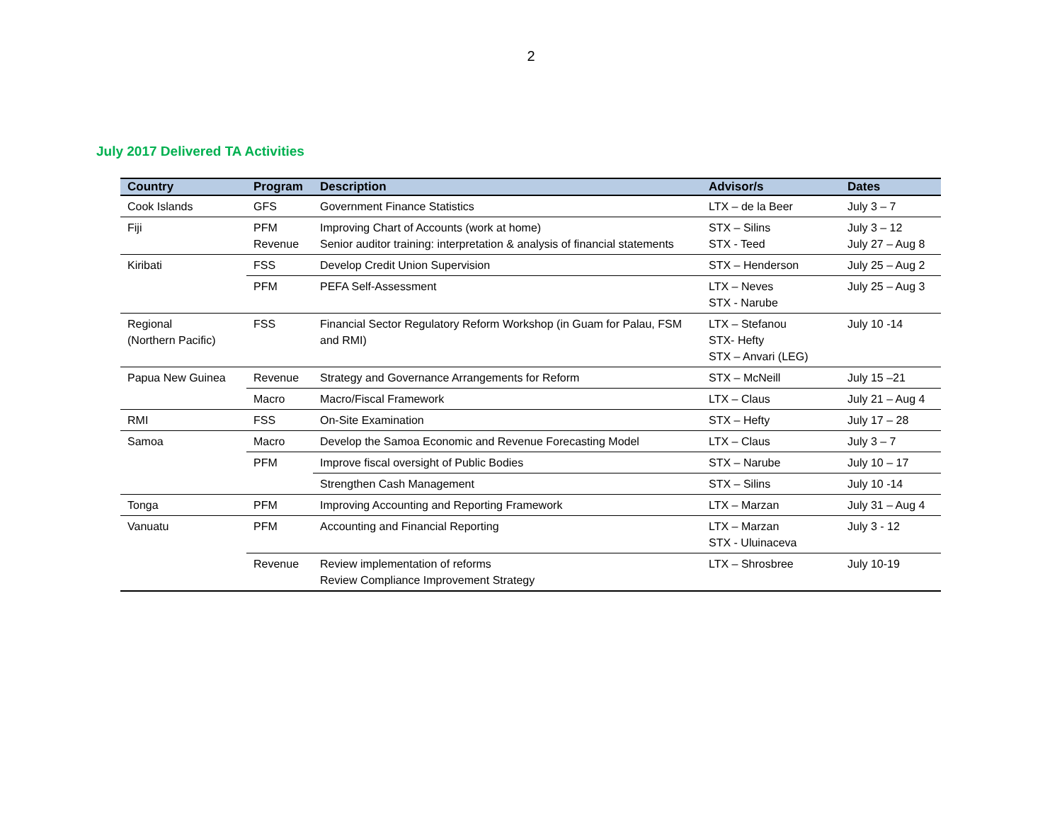2
July 2017 Delivered TA Activities
| Country | Program | Description | Advisor/s | Dates |
| --- | --- | --- | --- | --- |
| Cook Islands | GFS | Government Finance Statistics | LTX – de la Beer | July 3 – 7 |
| Fiji | PFM Revenue | Improving Chart of Accounts (work at home) Senior auditor training: interpretation & analysis of financial statements | STX – Silins STX - Teed | July 3 – 12 July 27 – Aug 8 |
| Kiribati | FSS | Develop Credit Union Supervision | STX – Henderson | July 25 – Aug 2 |
| | PFM | PEFA Self-Assessment | LTX – Neves STX - Narube | July 25 – Aug 3 |
| Regional (Northern Pacific) | FSS | Financial Sector Regulatory Reform Workshop (in Guam for Palau, FSM and RMI) | LTX – Stefanou STX- Hefty STX – Anvari (LEG) | July 10 -14 |
| Papua New Guinea | Revenue | Strategy and Governance Arrangements for Reform | STX – McNeill | July 15 –21 |
| | Macro | Macro/Fiscal Framework | LTX – Claus | July 21 – Aug 4 |
| RMI | FSS | On-Site Examination | STX – Hefty | July 17 – 28 |
| Samoa | Macro | Develop the Samoa Economic and Revenue Forecasting Model | LTX – Claus | July 3 – 7 |
| | PFM | Improve fiscal oversight of Public Bodies | STX – Narube | July 10 – 17 |
| | | Strengthen Cash Management | STX – Silins | July 10 -14 |
| Tonga | PFM | Improving Accounting and Reporting Framework | LTX – Marzan | July 31 – Aug 4 |
| Vanuatu | PFM | Accounting and Financial Reporting | LTX – Marzan STX - Uluinaceva | July 3 - 12 |
| | Revenue | Review implementation of reforms Review Compliance Improvement Strategy | LTX – Shrosbree | July 10-19 |